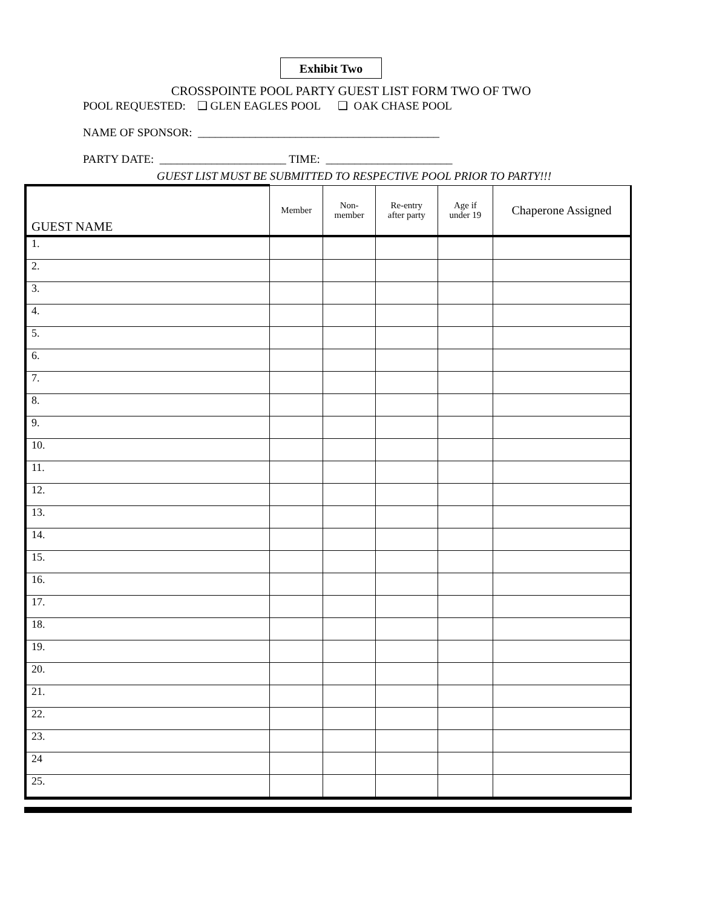Exhibit Two
CROSSPOINTE POOL PARTY GUEST LIST FORM TWO OF TWO
POOL REQUESTED: ❑ GLEN EAGLES POOL ❑ OAK CHASE POOL
NAME OF SPONSOR: __________________________________________
PARTY DATE: ______________________ TIME: ______________________
GUEST LIST MUST BE SUBMITTED TO RESPECTIVE POOL PRIOR TO PARTY!!!
| GUEST NAME | Member | Non- member | Re-entry after party | Age if under 19 | Chaperone Assigned |
| --- | --- | --- | --- | --- | --- |
| 1. | | | | | |
| 2. | | | | | |
| 3. | | | | | |
| 4. | | | | | |
| 5. | | | | | |
| 6. | | | | | |
| 7. | | | | | |
| 8. | | | | | |
| 9. | | | | | |
| 10. | | | | | |
| 11. | | | | | |
| 12. | | | | | |
| 13. | | | | | |
| 14. | | | | | |
| 15. | | | | | |
| 16. | | | | | |
| 17. | | | | | |
| 18. | | | | | |
| 19. | | | | | |
| 20. | | | | | |
| 21. | | | | | |
| 22. | | | | | |
| 23. | | | | | |
| 24 | | | | | |
| 25. | | | | | |